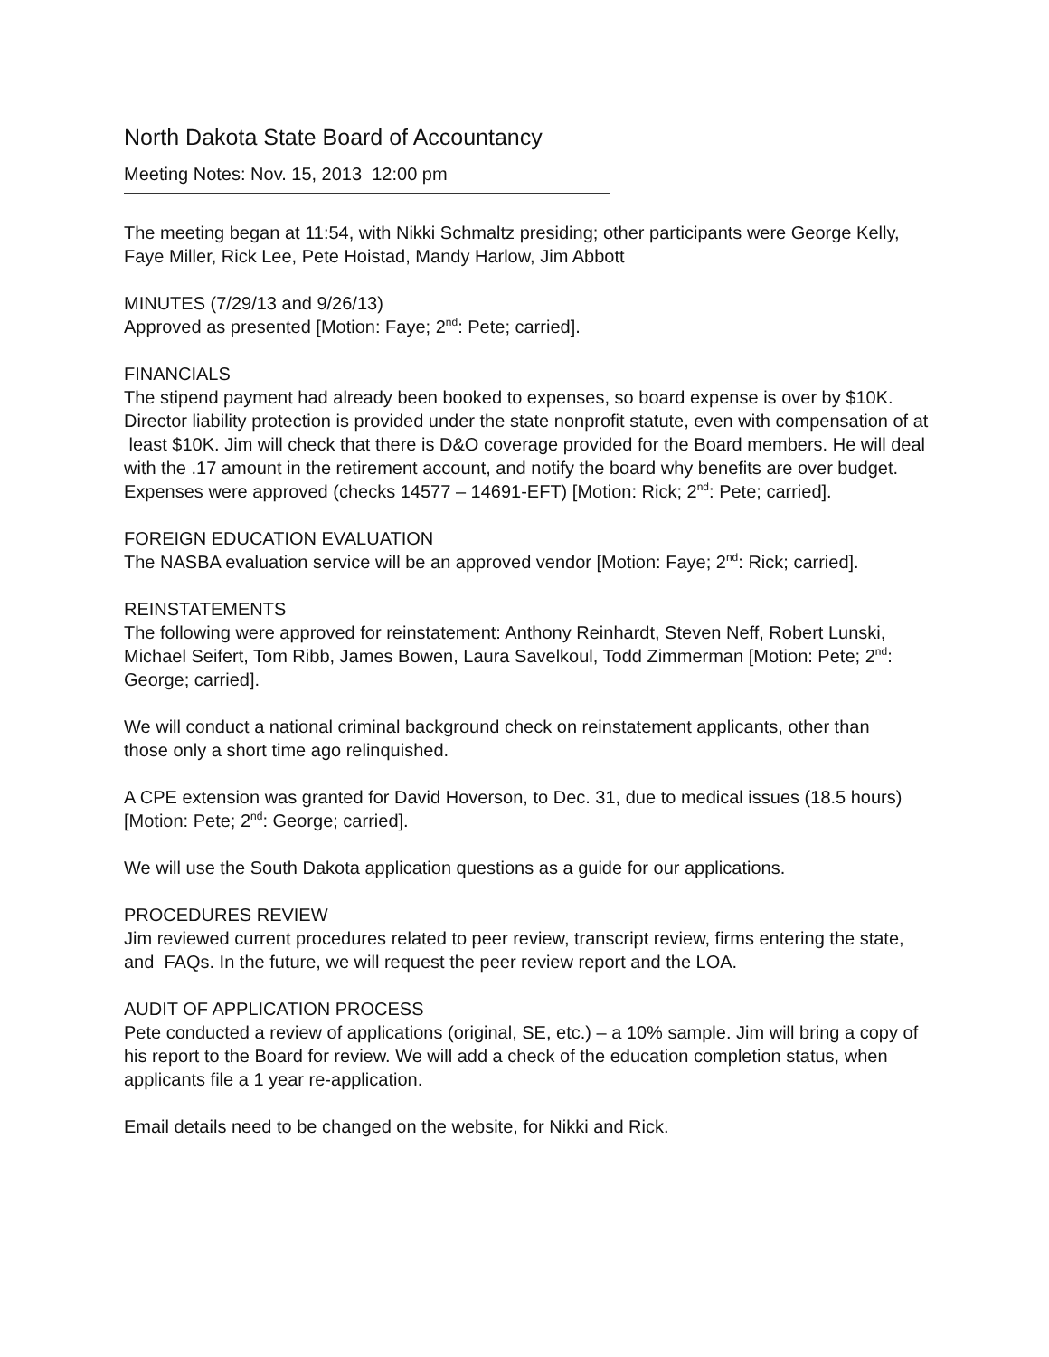North Dakota State Board of Accountancy
Meeting Notes: Nov. 15, 2013 12:00 pm
The meeting began at 11:54, with Nikki Schmaltz presiding; other participants were George Kelly, Faye Miller, Rick Lee, Pete Hoistad, Mandy Harlow, Jim Abbott
MINUTES (7/29/13 and 9/26/13)
Approved as presented [Motion: Faye; 2<sup>nd</sup>: Pete; carried].
FINANCIALS
The stipend payment had already been booked to expenses, so board expense is over by $10K.
Director liability protection is provided under the state nonprofit statute, even with compensation of at least $10K. Jim will check that there is D&O coverage provided for the Board members. He will deal with the .17 amount in the retirement account, and notify the board why benefits are over budget. Expenses were approved (checks 14577 – 14691-EFT) [Motion: Rick; 2<sup>nd</sup>: Pete; carried].
FOREIGN EDUCATION EVALUATION
The NASBA evaluation service will be an approved vendor [Motion: Faye; 2<sup>nd</sup>: Rick; carried].
REINSTATEMENTS
The following were approved for reinstatement: Anthony Reinhardt, Steven Neff, Robert Lunski, Michael Seifert, Tom Ribb, James Bowen, Laura Savelkoul, Todd Zimmerman [Motion: Pete; 2<sup>nd</sup>: George; carried].
We will conduct a national criminal background check on reinstatement applicants, other than
those only a short time ago relinquished.
A CPE extension was granted for David Hoverson, to Dec. 31, due to medical issues (18.5 hours) [Motion: Pete; 2<sup>nd</sup>: George; carried].
We will use the South Dakota application questions as a guide for our applications.
PROCEDURES REVIEW
Jim reviewed current procedures related to peer review, transcript review, firms entering the state, and FAQs. In the future, we will request the peer review report and the LOA.
AUDIT OF APPLICATION PROCESS
Pete conducted a review of applications (original, SE, etc.) – a 10% sample. Jim will bring a copy of his report to the Board for review. We will add a check of the education completion status, when applicants file a 1 year re-application.
Email details need to be changed on the website, for Nikki and Rick.